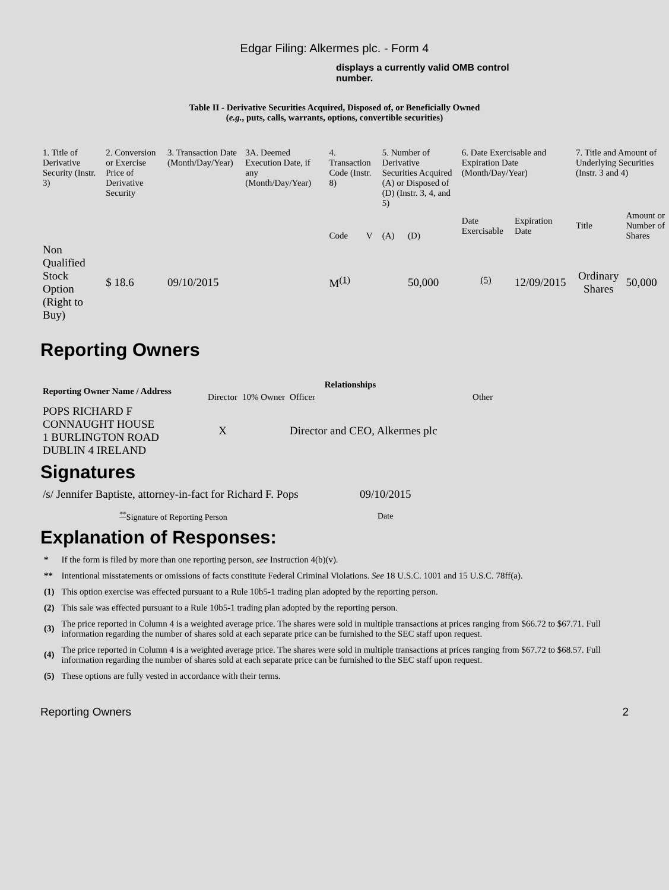Edgar Filing: Alkermes plc. - Form 4
displays a currently valid OMB control number.
Table II - Derivative Securities Acquired, Disposed of, or Beneficially Owned
(e.g., puts, calls, warrants, options, convertible securities)
| 1. Title of Derivative Security (Instr. 3) | 2. Conversion or Exercise Price of Derivative Security | 3. Transaction Date (Month/Day/Year) | 3A. Deemed Execution Date, if any (Month/Day/Year) | 4. Transaction Code (Instr. 8) | | 5. Number of Derivative Securities Acquired (A) or Disposed of (D) (Instr. 3, 4, and 5) | | 6. Date Exercisable and Expiration Date (Month/Day/Year) | | 7. Title and Amount of Underlying Securities (Instr. 3 and 4) | |
| --- | --- | --- | --- | --- | --- | --- | --- | --- | --- | --- | --- |
| | | | | Code | V | (A) | (D) | Date Exercisable | Expiration Date | Title | Amount or Number of Shares |
| Non Qualified Stock Option (Right to Buy) | $ 18.6 | 09/10/2015 | | M<sup>(1)</sup> | | | 50,000 | <sup>(5)</sup> | 12/09/2015 | Ordinary Shares | 50,000 |
Reporting Owners
| Reporting Owner Name / Address | Relationships | | | |
| --- | --- | --- | --- | --- |
| | Director | 10% Owner | Officer | Other |
| POPS RICHARD F CONNAUGHT HOUSE 1 BURLINGTON ROAD DUBLIN 4 IRELAND | X | | Director and CEO, Alkermes plc | |
Signatures
| /s/ Jennifer Baptiste, attorney-in-fact for Richard F. Pops | 09/10/2015 |
| <sup>**</sup> Signature of Reporting Person | Date |
Explanation of Responses:
| * | If the form is filed by more than one reporting person, see Instruction 4(b)(v). |
| ** | Intentional misstatements or omissions of facts constitute Federal Criminal Violations. See 18 U.S.C. 1001 and 15 U.S.C. 78ff(a). |
| (1) | This option exercise was effected pursuant to a Rule 10b5-1 trading plan adopted by the reporting person. |
| (2) | This sale was effected pursuant to a Rule 10b5-1 trading plan adopted by the reporting person. |
| (3) | The price reported in Column 4 is a weighted average price. The shares were sold in multiple transactions at prices ranging from $66.72 to $67.71. Full information regarding the number of shares sold at each separate price can be furnished to the SEC staff upon request. |
| (4) | The price reported in Column 4 is a weighted average price. The shares were sold in multiple transactions at prices ranging from $67.72 to $68.57. Full information regarding the number of shares sold at each separate price can be furnished to the SEC staff upon request. |
| (5) | These options are fully vested in accordance with their terms. |
Reporting Owners 2